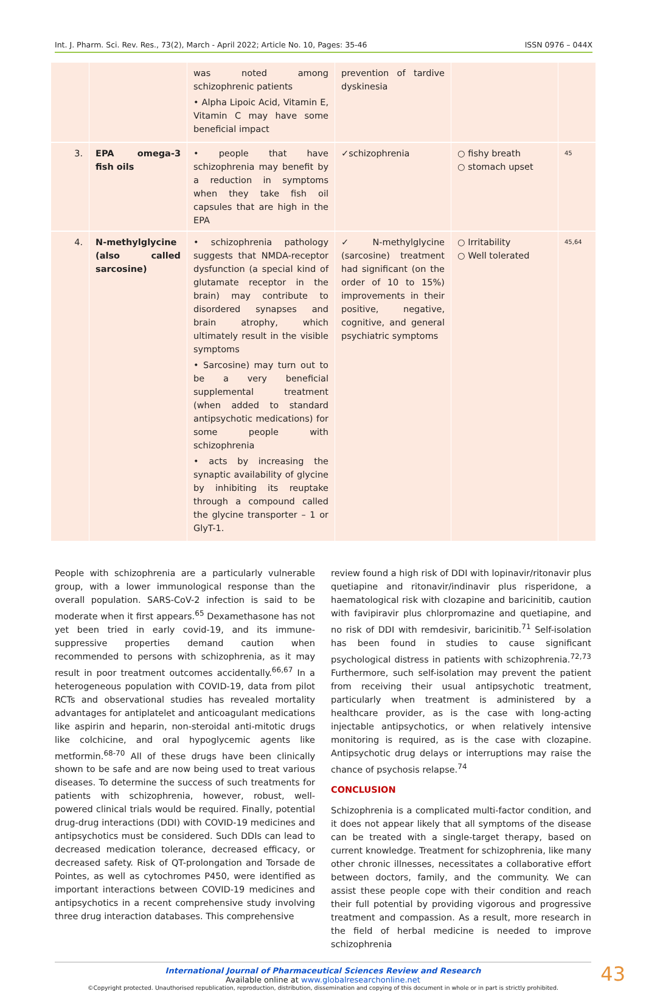Int. J. Pharm. Sci. Rev. Res., 73(2), March - April 2022; Article No. 10, Pages: 35-46 ISSN 0976 – 044X
| | | was noted among schizophrenic patients • Alpha Lipoic Acid, Vitamin E, Vitamin C may have some beneficial impact | prevention of tardive dyskinesia | | |
| 3. | EPA omega-3 fish oils | • people that have schizophrenia may benefit by a reduction in symptoms when they take fish oil capsules that are high in the EPA | ✓schizophrenia | ○ fishy breath ○ stomach upset | 45 |
| 4. | N-methylglycine (also called sarcosine) | • schizophrenia pathology suggests that NMDA-receptor dysfunction (a special kind of glutamate receptor in the brain) may contribute to disordered synapses and brain atrophy, which ultimately result in the visible symptoms • Sarcosine) may turn out to be a very beneficial supplemental treatment (when added to standard antipsychotic medications) for some people with schizophrenia • acts by increasing the synaptic availability of glycine by inhibiting its reuptake through a compound called the glycine transporter – 1 or GlyT-1. | ✓N-methylglycine (sarcosine) treatment had significant (on the order of 10 to 15%) improvements in their positive, negative, cognitive, and general psychiatric symptoms | ○ Irritability ○ Well tolerated | 45,64 |
People with schizophrenia are a particularly vulnerable group, with a lower immunological response than the overall population. SARS-CoV-2 infection is said to be moderate when it first appears.<sup>65</sup> Dexamethasone has not yet been tried in early covid-19, and its immune-suppressive properties demand caution when recommended to persons with schizophrenia, as it may result in poor treatment outcomes accidentally.<sup>66,67</sup> In a heterogeneous population with COVID-19, data from pilot RCTs and observational studies has revealed mortality advantages for antiplatelet and anticoagulant medications like aspirin and heparin, non-steroidal anti-mitotic drugs like colchicine, and oral hypoglycemic agents like metformin.<sup>68-70</sup> All of these drugs have been clinically shown to be safe and are now being used to treat various diseases. To determine the success of such treatments for patients with schizophrenia, however, robust, well-powered clinical trials would be required. Finally, potential drug-drug interactions (DDI) with COVID-19 medicines and antipsychotics must be considered. Such DDIs can lead to decreased medication tolerance, decreased efficacy, or decreased safety. Risk of QT-prolongation and Torsade de Pointes, as well as cytochromes P450, were identified as important interactions between COVID-19 medicines and antipsychotics in a recent comprehensive study involving three drug interaction databases. This comprehensive
review found a high risk of DDI with lopinavir/ritonavir plus quetiapine and ritonavir/indinavir plus risperidone, a haematological risk with clozapine and baricinitib, caution with favipiravir plus chlorpromazine and quetiapine, and no risk of DDI with remdesivir, baricinitib.<sup>71</sup> Self-isolation has been found in studies to cause significant psychological distress in patients with schizophrenia.<sup>72,73</sup> Furthermore, such self-isolation may prevent the patient from receiving their usual antipsychotic treatment, particularly when treatment is administered by a healthcare provider, as is the case with long-acting injectable antipsychotics, or when relatively intensive monitoring is required, as is the case with clozapine. Antipsychotic drug delays or interruptions may raise the chance of psychosis relapse.<sup>74</sup>
CONCLUSION
Schizophrenia is a complicated multi-factor condition, and it does not appear likely that all symptoms of the disease can be treated with a single-target therapy, based on current knowledge. Treatment for schizophrenia, like many other chronic illnesses, necessitates a collaborative effort between doctors, family, and the community. We can assist these people cope with their condition and reach their full potential by providing vigorous and progressive treatment and compassion. As a result, more research in the field of herbal medicine is needed to improve schizophrenia
43
International Journal of Pharmaceutical Sciences Review and Research
Available online at www.globalresearchonline.net
©Copyright protected. Unauthorised republication, reproduction, distribution, dissemination and copying of this document in whole or in part is strictly prohibited.